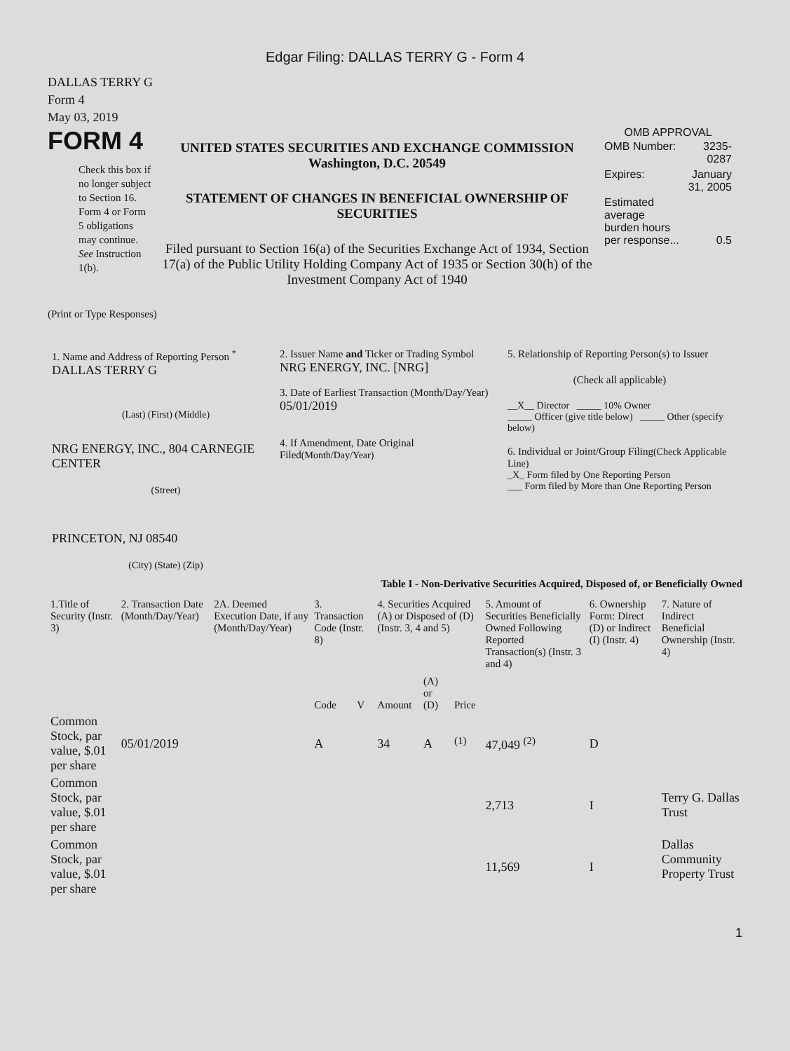Edgar Filing: DALLAS TERRY G - Form 4
DALLAS TERRY G
Form 4
May 03, 2019
FORM 4
Check this box if no longer subject to Section 16. Form 4 or Form 5 obligations may continue. See Instruction 1(b).
UNITED STATES SECURITIES AND EXCHANGE COMMISSION
Washington, D.C. 20549
STATEMENT OF CHANGES IN BENEFICIAL OWNERSHIP OF SECURITIES
Filed pursuant to Section 16(a) of the Securities Exchange Act of 1934, Section 17(a) of the Public Utility Holding Company Act of 1935 or Section 30(h) of the Investment Company Act of 1940
OMB APPROVAL
| OMB Number: | 3235-0287 |
| Expires: | January 31, 2005 |
| Estimated average burden hours per response... | 0.5 |
(Print or Type Responses)
1. Name and Address of Reporting Person <sup>*</sup>
DALLAS TERRY G
(Last) (First) (Middle)
NRG ENERGY, INC., 804 CARNEGIE CENTER
(Street)
PRINCETON, NJ 08540
(City) (State) (Zip)
2. Issuer Name and Ticker or Trading Symbol
NRG ENERGY, INC. [NRG]
3. Date of Earliest Transaction (Month/Day/Year)
05/01/2019
4. If Amendment, Date Original Filed(Month/Day/Year)
5. Relationship of Reporting Person(s) to Issuer
(Check all applicable)
__X__ Director _____ 10% Owner
_____ Officer (give title below) _____ Other (specify below)
6. Individual or Joint/Group Filing(Check Applicable Line)
_X_ Form filed by One Reporting Person
___ Form filed by More than One Reporting Person
Table I - Non-Derivative Securities Acquired, Disposed of, or Beneficially Owned
| 1.Title of Security (Instr. 3) | 2. Transaction Date (Month/Day/Year) | 2A. Deemed Execution Date, if any (Month/Day/Year) | 3. Transaction Code (Instr. 8) | | 4. Securities Acquired (A) or Disposed of (D) (Instr. 3, 4 and 5) | | | 5. Amount of Securities Beneficially Owned Following Reported Transaction(s) (Instr. 3 and 4) | 6. Ownership Form: Direct (D) or Indirect (I) (Instr. 4) | 7. Nature of Indirect Beneficial Ownership (Instr. 4) |
| --- | --- | --- | --- | --- | --- | --- | --- | --- | --- | --- |
| | | | Code | V | Amount | (A) or (D) | Price | | | |
| Common Stock, par value, $.01 per share | 05/01/2019 | | A | | 34 | A | <sup>(1)</sup> | 47,049 <sup>(2)</sup> | D | |
| Common Stock, par value, $.01 per share | | | | | | | | 2,713 | I | Terry G. Dallas Trust |
| Common Stock, par value, $.01 per share | | | | | | | | 11,569 | I | Dallas Community Property Trust |
1